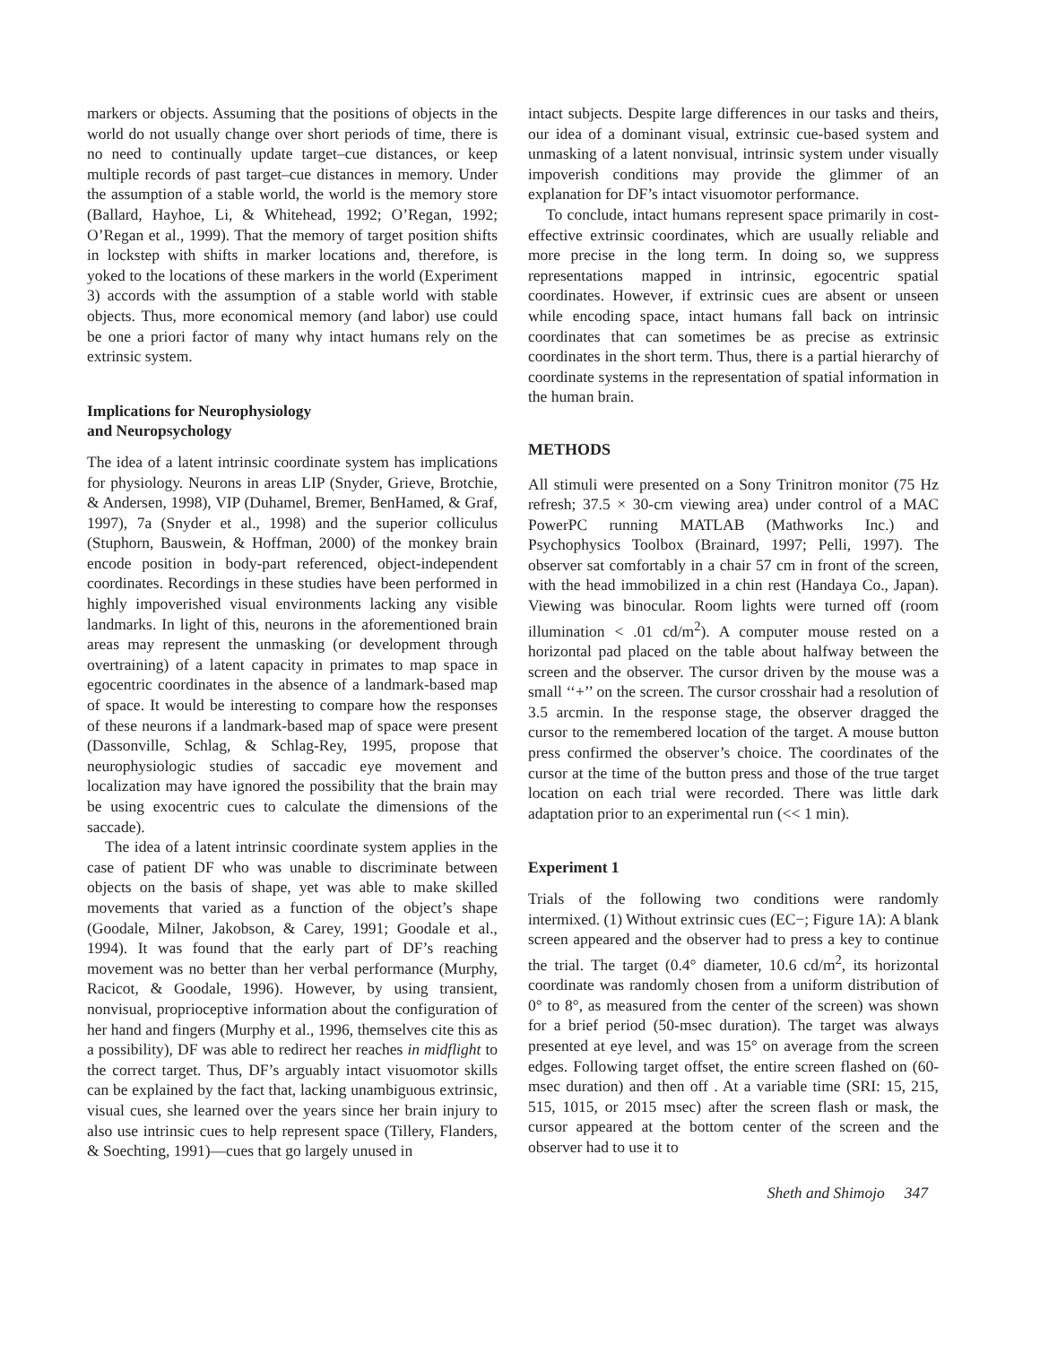markers or objects. Assuming that the positions of objects in the world do not usually change over short periods of time, there is no need to continually update target–cue distances, or keep multiple records of past target–cue distances in memory. Under the assumption of a stable world, the world is the memory store (Ballard, Hayhoe, Li, & Whitehead, 1992; O’Regan, 1992; O’Regan et al., 1999). That the memory of target position shifts in lockstep with shifts in marker locations and, therefore, is yoked to the locations of these markers in the world (Experiment 3) accords with the assumption of a stable world with stable objects. Thus, more economical memory (and labor) use could be one a priori factor of many why intact humans rely on the extrinsic system.
Implications for Neurophysiology
and Neuropsychology
The idea of a latent intrinsic coordinate system has implications for physiology. Neurons in areas LIP (Snyder, Grieve, Brotchie, & Andersen, 1998), VIP (Duhamel, Bremer, BenHamed, & Graf, 1997), 7a (Snyder et al., 1998) and the superior colliculus (Stuphorn, Bauswein, & Hoffman, 2000) of the monkey brain encode position in body-part referenced, object-independent coordinates. Recordings in these studies have been performed in highly impoverished visual environments lacking any visible landmarks. In light of this, neurons in the aforementioned brain areas may represent the unmasking (or development through overtraining) of a latent capacity in primates to map space in egocentric coordinates in the absence of a landmark-based map of space. It would be interesting to compare how the responses of these neurons if a landmark-based map of space were present (Dassonville, Schlag, & Schlag-Rey, 1995, propose that neurophysiologic studies of saccadic eye movement and localization may have ignored the possibility that the brain may be using exocentric cues to calculate the dimensions of the saccade).
The idea of a latent intrinsic coordinate system applies in the case of patient DF who was unable to discriminate between objects on the basis of shape, yet was able to make skilled movements that varied as a function of the object’s shape (Goodale, Milner, Jakobson, & Carey, 1991; Goodale et al., 1994). It was found that the early part of DF’s reaching movement was no better than her verbal performance (Murphy, Racicot, & Goodale, 1996). However, by using transient, nonvisual, proprioceptive information about the configuration of her hand and fingers (Murphy et al., 1996, themselves cite this as a possibility), DF was able to redirect her reaches in midflight to the correct target. Thus, DF’s arguably intact visuomotor skills can be explained by the fact that, lacking unambiguous extrinsic, visual cues, she learned over the years since her brain injury to also use intrinsic cues to help represent space (Tillery, Flanders, & Soechting, 1991)—cues that go largely unused in
intact subjects. Despite large differences in our tasks and theirs, our idea of a dominant visual, extrinsic cue-based system and unmasking of a latent nonvisual, intrinsic system under visually impoverish conditions may provide the glimmer of an explanation for DF’s intact visuomotor performance.
To conclude, intact humans represent space primarily in cost-effective extrinsic coordinates, which are usually reliable and more precise in the long term. In doing so, we suppress representations mapped in intrinsic, egocentric spatial coordinates. However, if extrinsic cues are absent or unseen while encoding space, intact humans fall back on intrinsic coordinates that can sometimes be as precise as extrinsic coordinates in the short term. Thus, there is a partial hierarchy of coordinate systems in the representation of spatial information in the human brain.
METHODS
All stimuli were presented on a Sony Trinitron monitor (75 Hz refresh; 37.5 × 30-cm viewing area) under control of a MAC PowerPC running MATLAB (Mathworks Inc.) and Psychophysics Toolbox (Brainard, 1997; Pelli, 1997). The observer sat comfortably in a chair 57 cm in front of the screen, with the head immobilized in a chin rest (Handaya Co., Japan). Viewing was binocular. Room lights were turned off (room illumination < .01 cd/m<sup>2</sup>). A computer mouse rested on a horizontal pad placed on the table about halfway between the screen and the observer. The cursor driven by the mouse was a small ‘‘+’’ on the screen. The cursor crosshair had a resolution of 3.5 arcmin. In the response stage, the observer dragged the cursor to the remembered location of the target. A mouse button press confirmed the observer’s choice. The coordinates of the cursor at the time of the button press and those of the true target location on each trial were recorded. There was little dark adaptation prior to an experimental run (<< 1 min).
Experiment 1
Trials of the following two conditions were randomly intermixed. (1) Without extrinsic cues (EC−; Figure 1A): A blank screen appeared and the observer had to press a key to continue the trial. The target (0.4° diameter, 10.6 cd/m<sup>2</sup>, its horizontal coordinate was randomly chosen from a uniform distribution of 0° to 8°, as measured from the center of the screen) was shown for a brief period (50-msec duration). The target was always presented at eye level, and was 15° on average from the screen edges. Following target offset, the entire screen flashed on (60-msec duration) and then off . At a variable time (SRI: 15, 215, 515, 1015, or 2015 msec) after the screen flash or mask, the cursor appeared at the bottom center of the screen and the observer had to use it to
Sheth and Shimojo 347